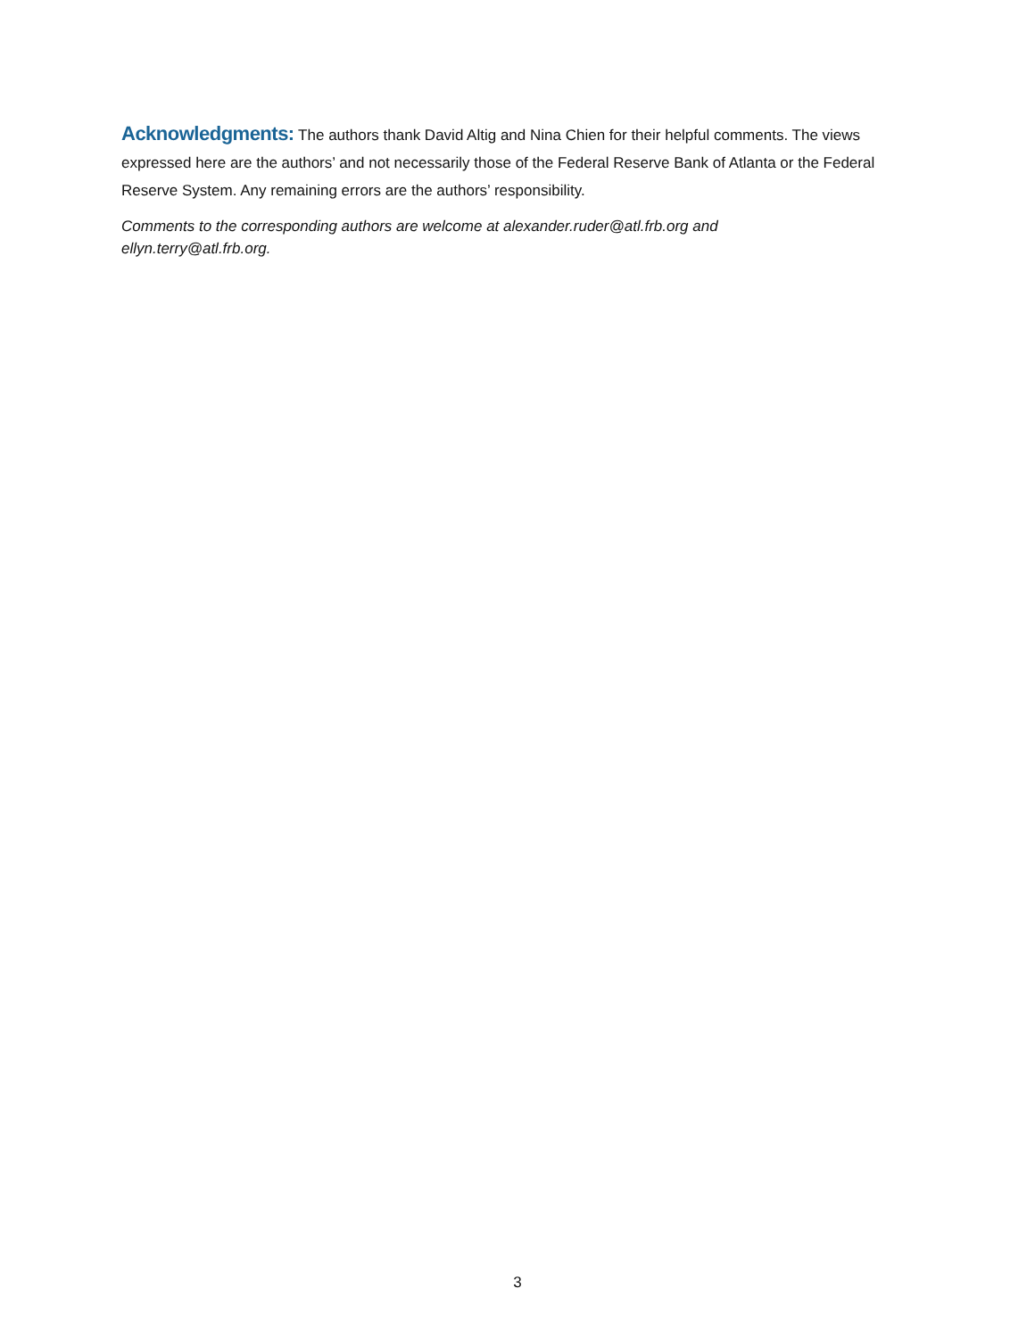Acknowledgments: The authors thank David Altig and Nina Chien for their helpful comments. The views expressed here are the authors’ and not necessarily those of the Federal Reserve Bank of Atlanta or the Federal Reserve System. Any remaining errors are the authors’ responsibility.
Comments to the corresponding authors are welcome at alexander.ruder@atl.frb.org and
ellyn.terry@atl.frb.org.
3